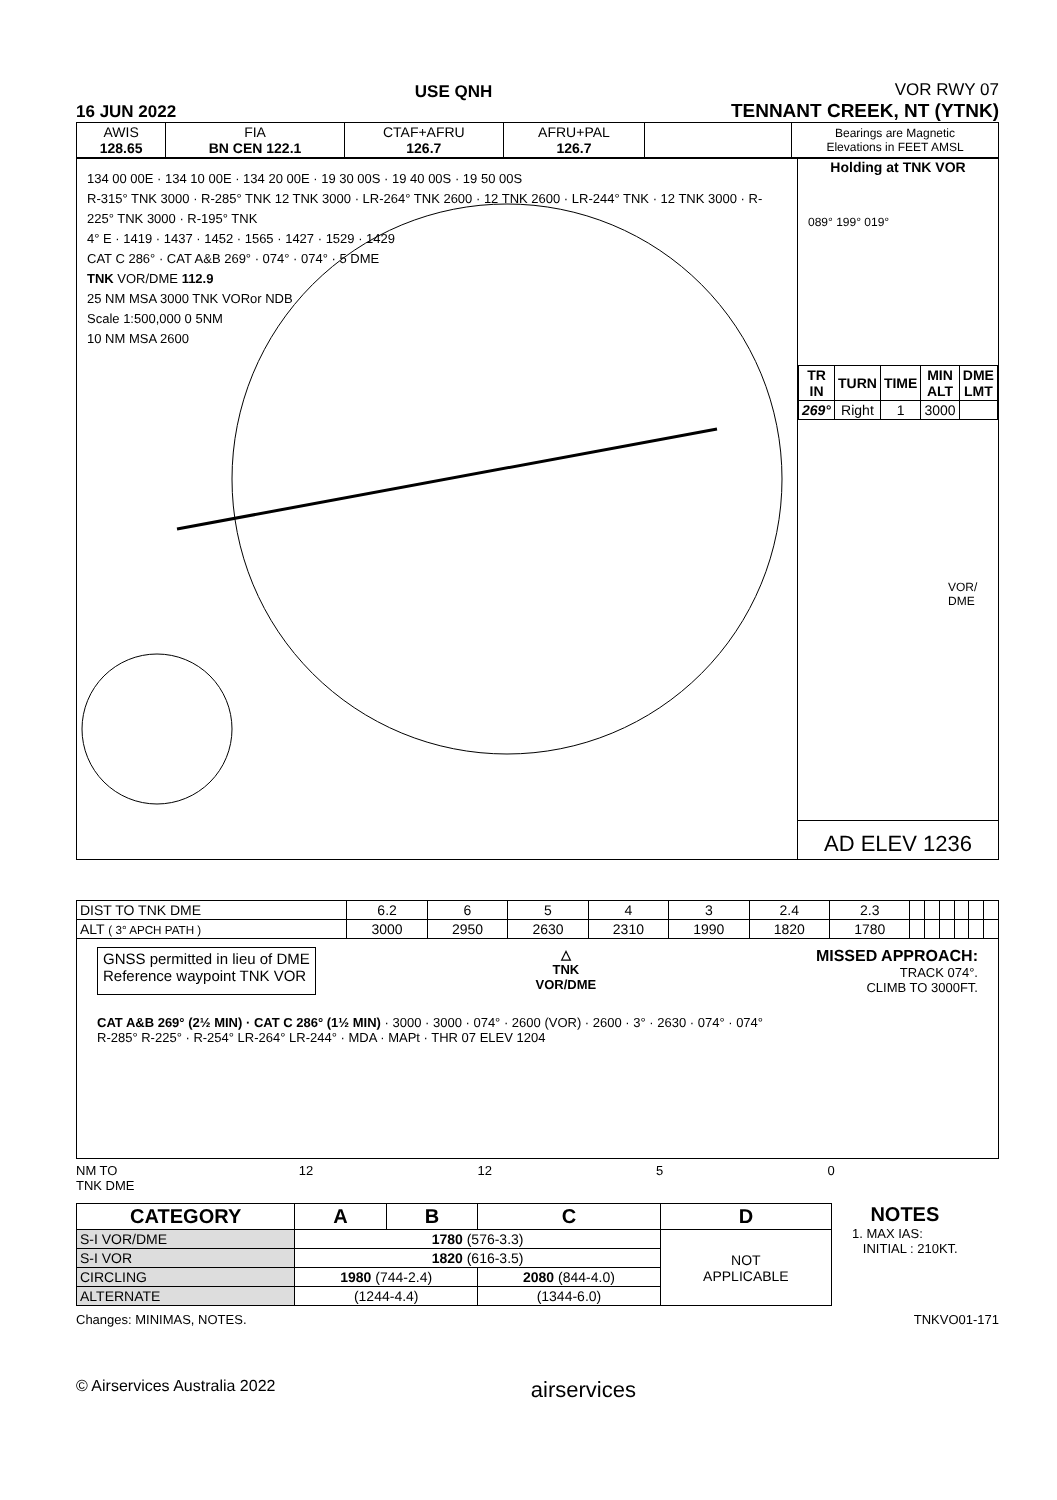16 JUN 2022
USE QNH
VOR RWY 07
TENNANT CREEK, NT (YTNK)
| AWIS 128.65 | FIA BN CEN 122.1 | CTAF+AFRU 126.7 | AFRU+PAL 126.7 | | Bearings are Magnetic Elevations in FEET AMSL |
134 00 00E · 134 10 00E · 134 20 00E · 19 30 00S · 19 40 00S · 19 50 00S
R-315° TNK 3000 · R-285° TNK 12 TNK 3000 · LR-264° TNK 2600 · 12 TNK 2600 · LR-244° TNK · 12 TNK 3000 · R-225° TNK 3000 · R-195° TNK
4° E · 1419 · 1437 · 1452 · 1565 · 1427 · 1529 · 1429
CAT C 286° · CAT A&B 269° · 074° · 074° · 5 DME
TNK VOR/DME 112.9
25 NM MSA 3000 TNK VORor NDB
Scale 1:500,000 0 5NM
10 NM MSA 2600
Holding at TNK VOR
089° 199° 019°
| TR IN | TURN | TIME | MIN ALT | DME LMT |
| --- | --- | --- | --- | --- |
| 269° | Right | 1 | 3000 | |
VOR/
DME
AD ELEV 1236
| DIST TO TNK DME | 6.2 | 6 | 5 | 4 | 3 | 2.4 | 2.3 | | | | | | |
| ALT ( 3° APCH PATH ) | 3000 | 2950 | 2630 | 2310 | 1990 | 1820 | 1780 | | | | | | |
GNSS permitted in lieu of DME
Reference waypoint TNK VOR
△
TNK
VOR/DME
MISSED APPROACH:
TRACK 074°.
CLIMB TO 3000FT.
CAT A&B 269° (2½ MIN) · CAT C 286° (1½ MIN) · 3000 · 3000 · 074° · 2600 (VOR) · 2600 · 3° · 2630 · 074° · 074°
R-285° R-225° · R-254° LR-264° LR-244° · MDA · MAPt · THR 07 ELEV 1204
NM TO
TNK DME 12 12 5 0
| CATEGORY | A | B | C | D |
| --- | --- | --- | --- | --- |
| S-I VOR/DME | 1780 (576-3.3) | | | NOT APPLICABLE |
| S-I VOR | 1820 (616-3.5) | | | |
| CIRCLING | 1980 (744-2.4) | | 2080 (844-4.0) | |
| ALTERNATE | (1244-4.4) | | (1344-6.0) | |
NOTES
1. MAX IAS:
INITIAL : 210KT.
Changes: MINIMAS, NOTES. TNKVO01-171
© Airservices Australia 2022 airservices